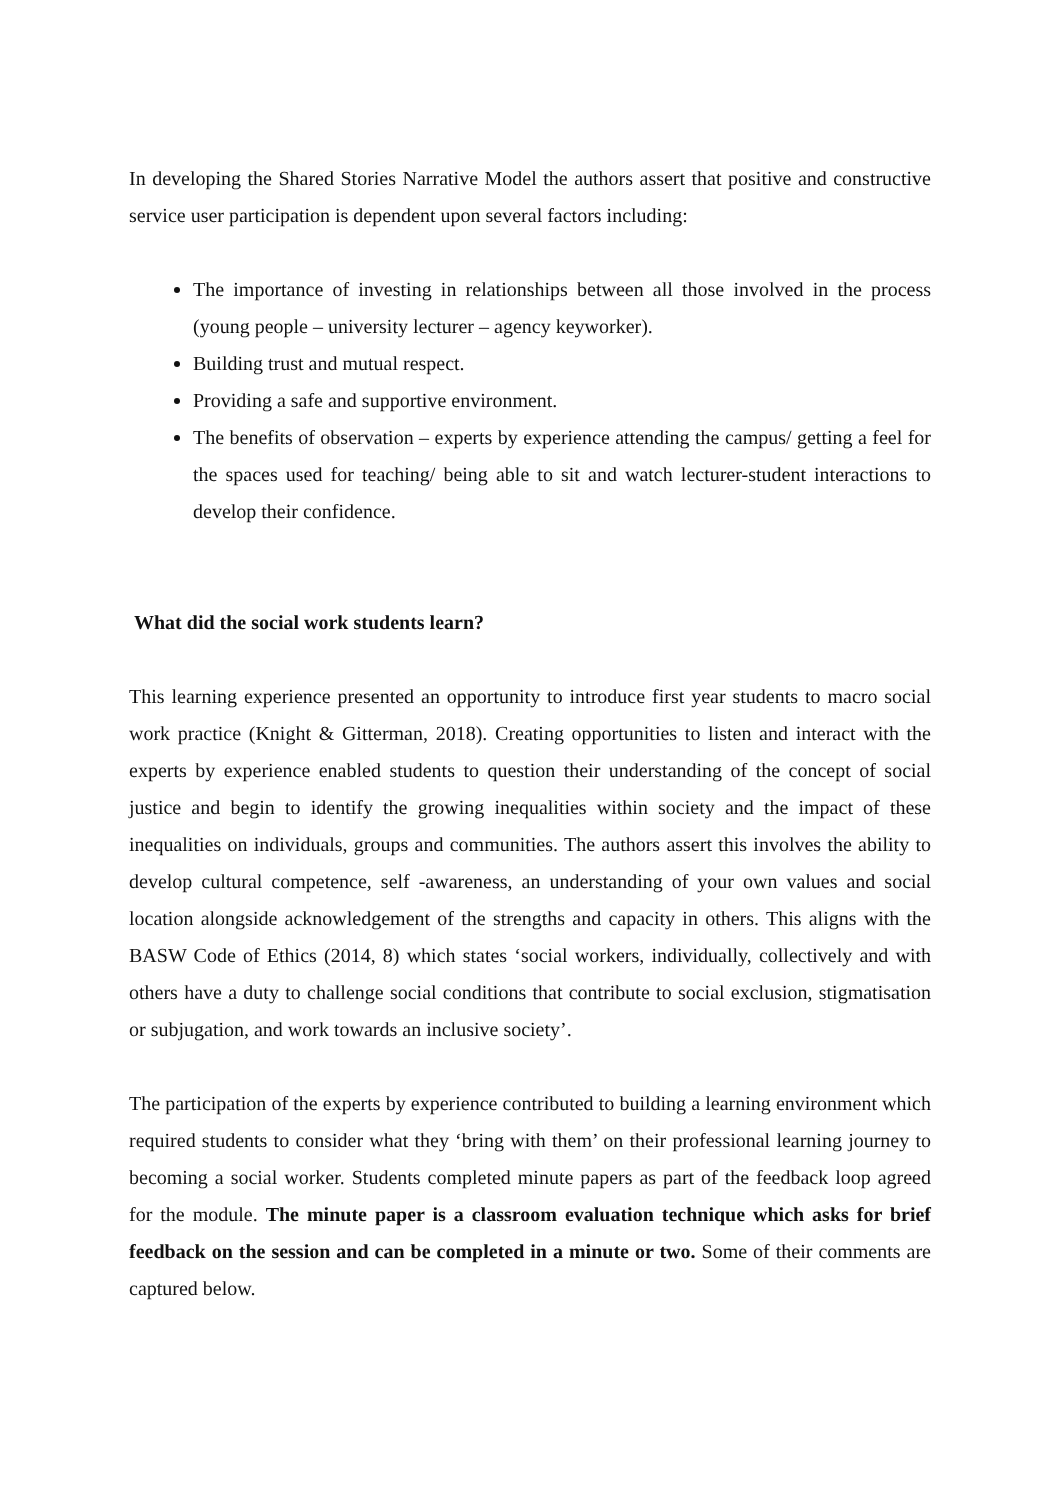In developing the Shared Stories Narrative Model the authors assert that positive and constructive service user participation is dependent upon several factors including:
The importance of investing in relationships between all those involved in the process (young people – university lecturer – agency keyworker).
Building trust and mutual respect.
Providing a safe and supportive environment.
The benefits of observation – experts by experience attending the campus/ getting a feel for the spaces used for teaching/ being able to sit and watch lecturer-student interactions to develop their confidence.
What did the social work students learn?
This learning experience presented an opportunity to introduce first year students to macro social work practice (Knight & Gitterman, 2018). Creating opportunities to listen and interact with the experts by experience enabled students to question their understanding of the concept of social justice and begin to identify the growing inequalities within society and the impact of these inequalities on individuals, groups and communities. The authors assert this involves the ability to develop cultural competence, self -awareness, an understanding of your own values and social location alongside acknowledgement of the strengths and capacity in others. This aligns with the BASW Code of Ethics (2014, 8) which states ‘social workers, individually, collectively and with others have a duty to challenge social conditions that contribute to social exclusion, stigmatisation or subjugation, and work towards an inclusive society’.
The participation of the experts by experience contributed to building a learning environment which required students to consider what they ‘bring with them’ on their professional learning journey to becoming a social worker. Students completed minute papers as part of the feedback loop agreed for the module. The minute paper is a classroom evaluation technique which asks for brief feedback on the session and can be completed in a minute or two. Some of their comments are captured below.